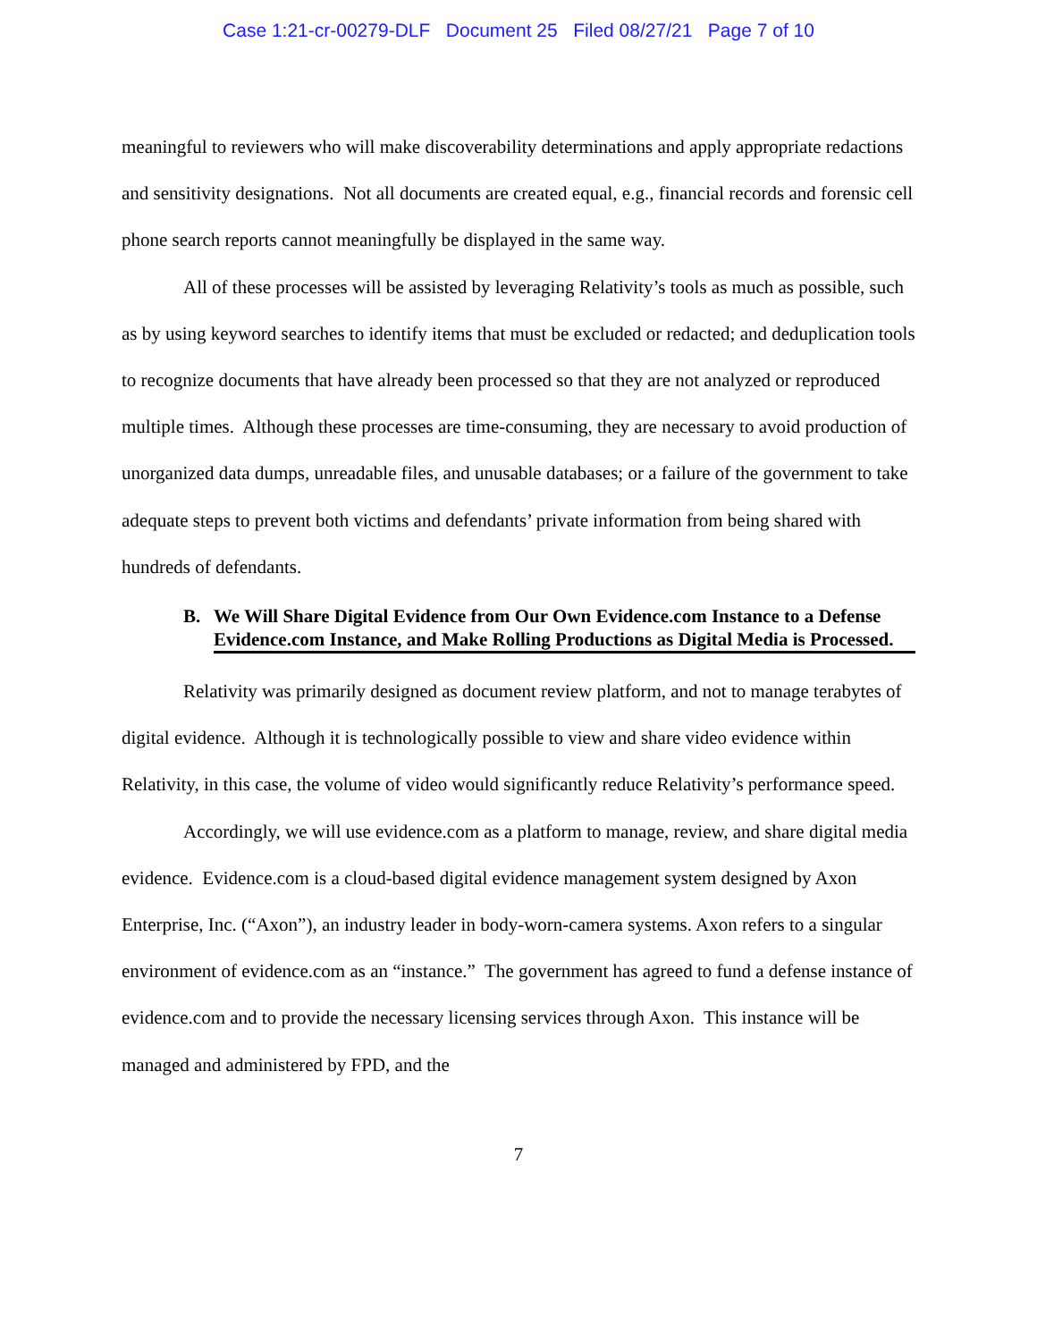Case 1:21-cr-00279-DLF Document 25 Filed 08/27/21 Page 7 of 10
meaningful to reviewers who will make discoverability determinations and apply appropriate redactions and sensitivity designations. Not all documents are created equal, e.g., financial records and forensic cell phone search reports cannot meaningfully be displayed in the same way.
All of these processes will be assisted by leveraging Relativity’s tools as much as possible, such as by using keyword searches to identify items that must be excluded or redacted; and deduplication tools to recognize documents that have already been processed so that they are not analyzed or reproduced multiple times. Although these processes are time-consuming, they are necessary to avoid production of unorganized data dumps, unreadable files, and unusable databases; or a failure of the government to take adequate steps to prevent both victims and defendants’ private information from being shared with hundreds of defendants.
B. We Will Share Digital Evidence from Our Own Evidence.com Instance to a Defense Evidence.com Instance, and Make Rolling Productions as Digital Media is Processed.
Relativity was primarily designed as document review platform, and not to manage terabytes of digital evidence. Although it is technologically possible to view and share video evidence within Relativity, in this case, the volume of video would significantly reduce Relativity’s performance speed.
Accordingly, we will use evidence.com as a platform to manage, review, and share digital media evidence. Evidence.com is a cloud-based digital evidence management system designed by Axon Enterprise, Inc. (“Axon”), an industry leader in body-worn-camera systems. Axon refers to a singular environment of evidence.com as an “instance.” The government has agreed to fund a defense instance of evidence.com and to provide the necessary licensing services through Axon. This instance will be managed and administered by FPD, and the
7